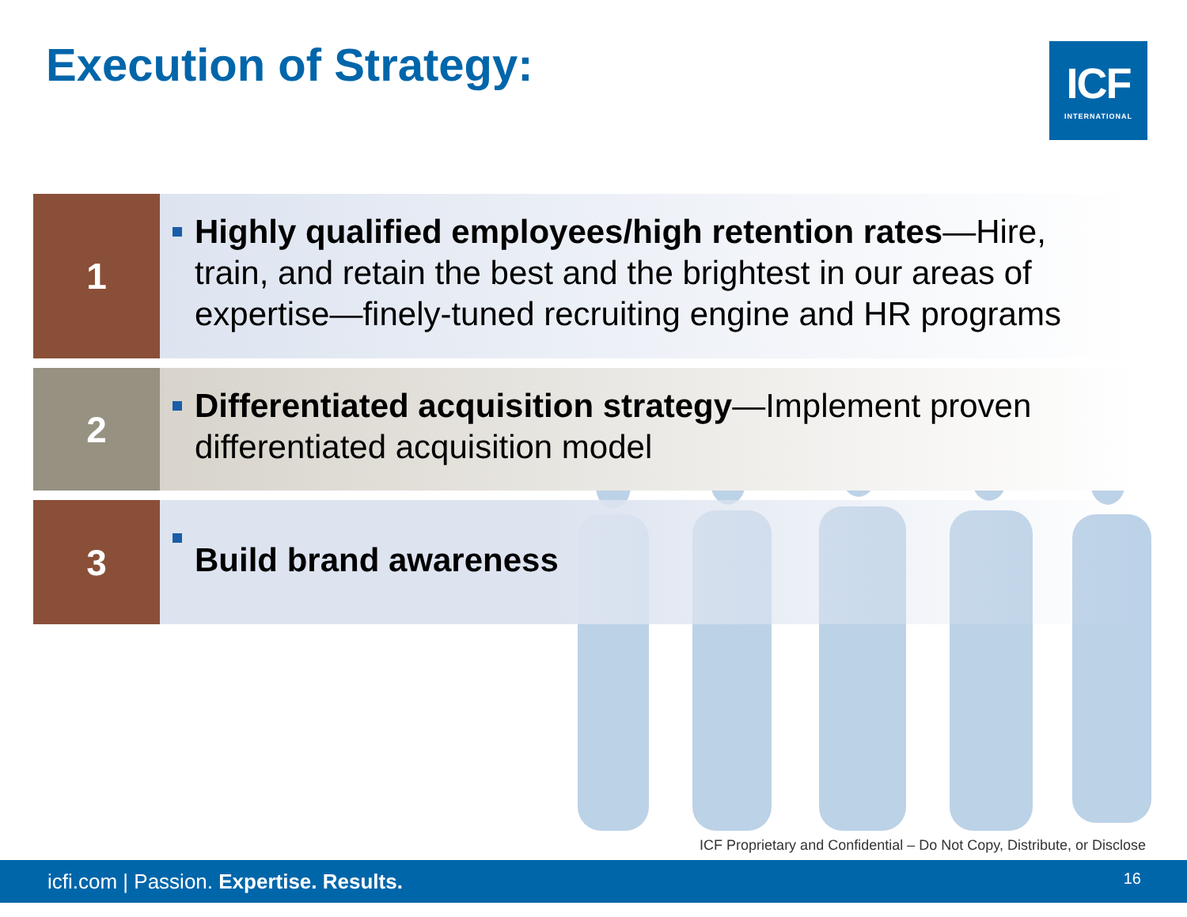Execution of Strategy:
ICF
INTERNATIONAL
1
Highly qualified employees/high retention rates—Hire, train, and retain the best and the brightest in our areas of expertise—finely-tuned recruiting engine and HR programs
2
Differentiated acquisition strategy—Implement proven differentiated acquisition model
3
Build brand awareness
ICF Proprietary and Confidential – Do Not Copy, Distribute, or Disclose
icfi.com | Passion. Expertise. Results.
16